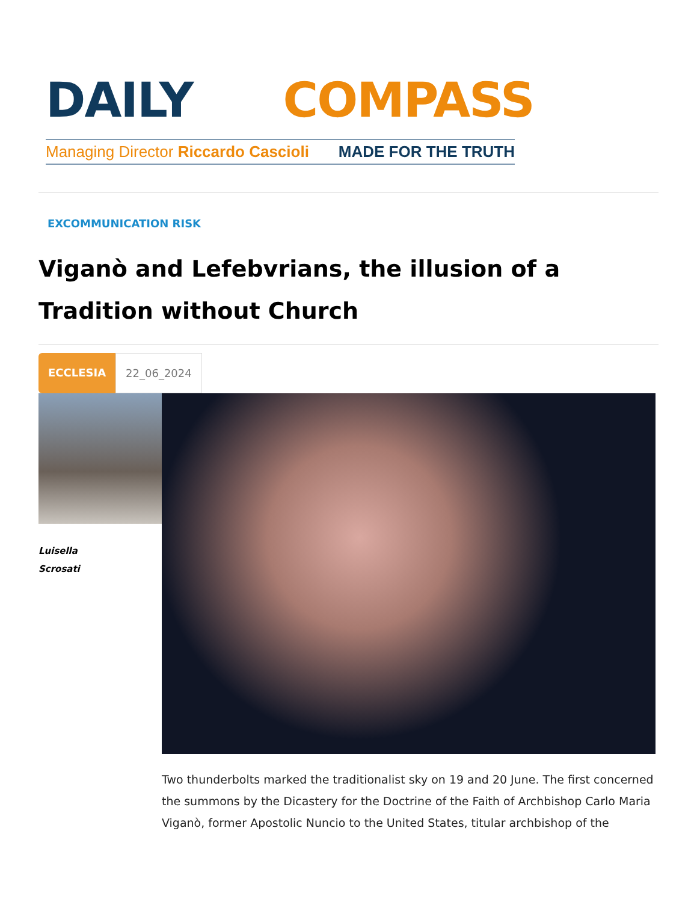DAILY COMPASS
Managing Director Riccardo Cascioli MADE FOR THE TRUTH
EXCOMMUNICATION RISK
Viganò and Lefebvrians, the illusion of a Tradition without Church
ECCLESIA 22_06_2024
Luisella
Scrosati
Two thunderbolts marked the traditionalist sky on 19 and 20 June. The first concerned the summons by the Dicastery for the Doctrine of the Faith of Archbishop Carlo Maria Viganò, former Apostolic Nuncio to the United States, titular archbishop of the